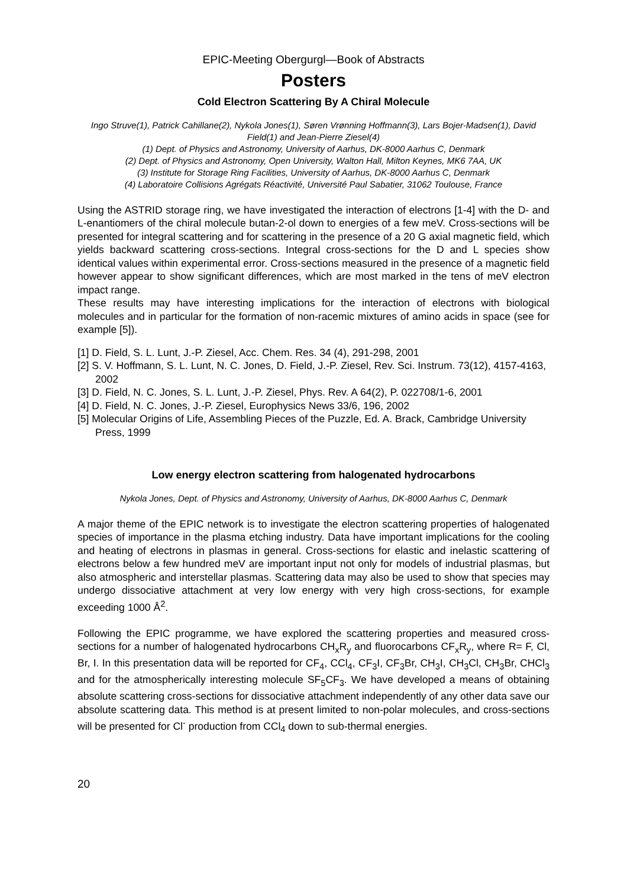EPIC-Meeting Obergurgl—Book of Abstracts
Posters
Cold Electron Scattering By A Chiral Molecule
Ingo Struve(1), Patrick Cahillane(2), Nykola Jones(1), Søren Vrønning Hoffmann(3), Lars Bojer-Madsen(1), David Field(1) and Jean-Pierre Ziesel(4)
(1) Dept. of Physics and Astronomy, University of Aarhus, DK-8000 Aarhus C, Denmark
(2) Dept. of Physics and Astronomy, Open University, Walton Hall, Milton Keynes, MK6 7AA, UK
(3) Institute for Storage Ring Facilities, University of Aarhus, DK-8000 Aarhus C, Denmark
(4) Laboratoire Collisions Agrégats Réactivité, Université Paul Sabatier, 31062 Toulouse, France
Using the ASTRID storage ring, we have investigated the interaction of electrons [1-4] with the D- and L-enantiomers of the chiral molecule butan-2-ol down to energies of a few meV. Cross-sections will be presented for integral scattering and for scattering in the presence of a 20 G axial magnetic field, which yields backward scattering cross-sections. Integral cross-sections for the D and L species show identical values within experimental error. Cross-sections measured in the presence of a magnetic field however appear to show significant differences, which are most marked in the tens of meV electron impact range.
These results may have interesting implications for the interaction of electrons with biological molecules and in particular for the formation of non-racemic mixtures of amino acids in space (see for example [5]).
[1] D. Field, S. L. Lunt, J.-P. Ziesel, Acc. Chem. Res. 34 (4), 291-298, 2001
[2] S. V. Hoffmann, S. L. Lunt, N. C. Jones, D. Field, J.-P. Ziesel, Rev. Sci. Instrum. 73(12), 4157-4163, 2002
[3] D. Field, N. C. Jones, S. L. Lunt, J.-P. Ziesel, Phys. Rev. A 64(2), P. 022708/1-6, 2001
[4] D. Field, N. C. Jones, J.-P. Ziesel, Europhysics News 33/6, 196, 2002
[5] Molecular Origins of Life, Assembling Pieces of the Puzzle, Ed. A. Brack, Cambridge University Press, 1999
Low energy electron scattering from halogenated hydrocarbons
Nykola Jones, Dept. of Physics and Astronomy, University of Aarhus, DK-8000 Aarhus C, Denmark
A major theme of the EPIC network is to investigate the electron scattering properties of halogenated species of importance in the plasma etching industry. Data have important implications for the cooling and heating of electrons in plasmas in general. Cross-sections for elastic and inelastic scattering of electrons below a few hundred meV are important input not only for models of industrial plasmas, but also atmospheric and interstellar plasmas. Scattering data may also be used to show that species may undergo dissociative attachment at very low energy with very high cross-sections, for example exceeding 1000 Å<sup>2</sup>.
Following the EPIC programme, we have explored the scattering properties and measured cross-sections for a number of halogenated hydrocarbons CH<sub>x</sub>R<sub>y</sub> and fluorocarbons CF<sub>x</sub>R<sub>y</sub>, where R= F, Cl, Br, I. In this presentation data will be reported for CF<sub>4</sub>, CCl<sub>4</sub>, CF<sub>3</sub>I, CF<sub>3</sub>Br, CH<sub>3</sub>I, CH<sub>3</sub>Cl, CH<sub>3</sub>Br, CHCl<sub>3</sub> and for the atmospherically interesting molecule SF<sub>5</sub>CF<sub>3</sub>. We have developed a means of obtaining absolute scattering cross-sections for dissociative attachment independently of any other data save our absolute scattering data. This method is at present limited to non-polar molecules, and cross-sections will be presented for Cl<sup>-</sup> production from CCl<sub>4</sub> down to sub-thermal energies.
20